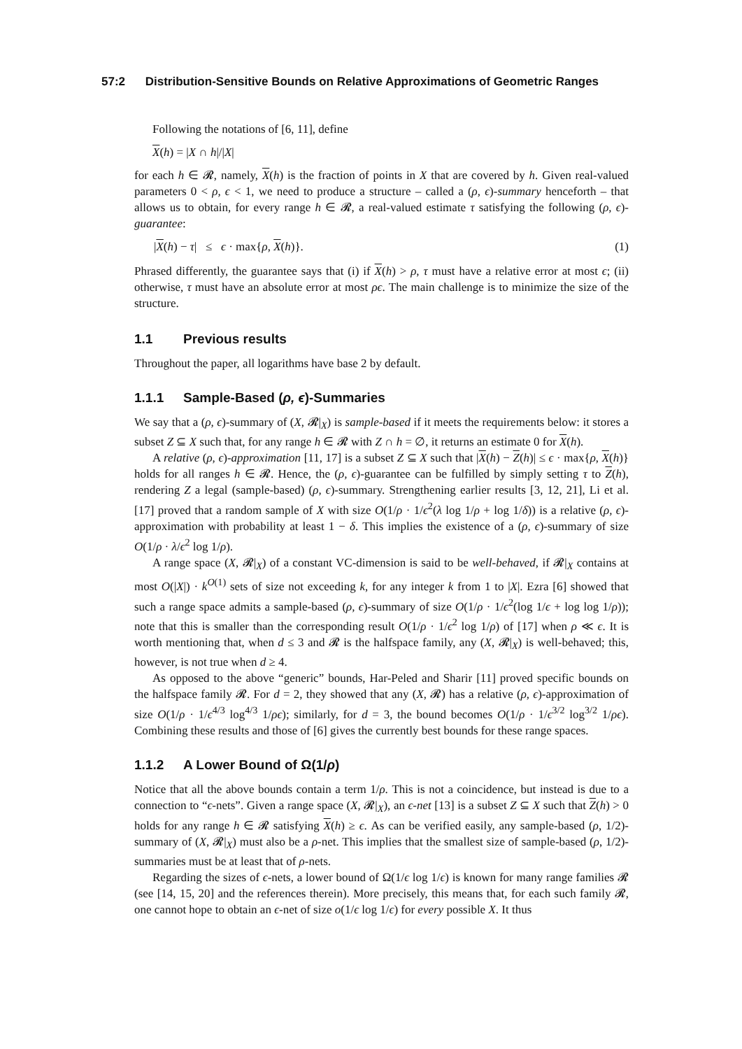57:2 Distribution-Sensitive Bounds on Relative Approximations of Geometric Ranges
Following the notations of [6, 11], define
X(h) = |X ∩ h|/|X|
for each h ∈ 𝓡, namely, X(h) is the fraction of points in X that are covered by h. Given real-valued parameters 0 < ρ, ϵ < 1, we need to produce a structure – called a (ρ, ϵ)-summary henceforth – that allows us to obtain, for every range h ∈ 𝓡, a real-valued estimate τ satisfying the following (ρ, ϵ)-guarantee:
|X(h) − τ| ≤ ϵ · max{ρ, X(h)}. (1)
Phrased differently, the guarantee says that (i) if X(h) > ρ, τ must have a relative error at most ϵ; (ii) otherwise, τ must have an absolute error at most ρϵ. The main challenge is to minimize the size of the structure.
1.1 Previous results
Throughout the paper, all logarithms have base 2 by default.
1.1.1 Sample-Based (ρ, ϵ)-Summaries
We say that a (ρ, ϵ)-summary of (X, 𝓡|<sub>X</sub>) is sample-based if it meets the requirements below: it stores a subset Z ⊆ X such that, for any range h ∈ 𝓡 with Z ∩ h = ∅, it returns an estimate 0 for X(h).
A relative (ρ, ϵ)-approximation [11, 17] is a subset Z ⊆ X such that |X(h) − Z(h)| ≤ ϵ · max{ρ, X(h)} holds for all ranges h ∈ 𝓡. Hence, the (ρ, ϵ)-guarantee can be fulfilled by simply setting τ to Z(h), rendering Z a legal (sample-based) (ρ, ϵ)-summary. Strengthening earlier results [3, 12, 21], Li et al. [17] proved that a random sample of X with size O(1/ρ · 1/ϵ<sup>2</sup>(λ log 1/ρ + log 1/δ)) is a relative (ρ, ϵ)-approximation with probability at least 1 − δ. This implies the existence of a (ρ, ϵ)-summary of size O(1/ρ · λ/ϵ<sup>2</sup> log 1/ρ).
A range space (X, 𝓡|<sub>X</sub>) of a constant VC-dimension is said to be well-behaved, if 𝓡|<sub>X</sub> contains at most O(|X|) · k<sup>O(1)</sup> sets of size not exceeding k, for any integer k from 1 to |X|. Ezra [6] showed that such a range space admits a sample-based (ρ, ϵ)-summary of size O(1/ρ · 1/ϵ<sup>2</sup>(log 1/ϵ + log log 1/ρ)); note that this is smaller than the corresponding result O(1/ρ · 1/ϵ<sup>2</sup> log 1/ρ) of [17] when ρ ≪ ϵ. It is worth mentioning that, when d ≤ 3 and 𝓡 is the halfspace family, any (X, 𝓡|<sub>X</sub>) is well-behaved; this, however, is not true when d ≥ 4.
As opposed to the above “generic” bounds, Har-Peled and Sharir [11] proved specific bounds on the halfspace family 𝓡. For d = 2, they showed that any (X, 𝓡) has a relative (ρ, ϵ)-approximation of size O(1/ρ · 1/ϵ<sup>4/3</sup> log<sup>4/3</sup> 1/ρϵ); similarly, for d = 3, the bound becomes O(1/ρ · 1/ϵ<sup>3/2</sup> log<sup>3/2</sup> 1/ρϵ). Combining these results and those of [6] gives the currently best bounds for these range spaces.
1.1.2 A Lower Bound of Ω(1/ρ)
Notice that all the above bounds contain a term 1/ρ. This is not a coincidence, but instead is due to a connection to “ϵ-nets”. Given a range space (X, 𝓡|<sub>X</sub>), an ϵ-net [13] is a subset Z ⊆ X such that Z(h) > 0 holds for any range h ∈ 𝓡 satisfying X(h) ≥ ϵ. As can be verified easily, any sample-based (ρ, 1/2)-summary of (X, 𝓡|<sub>X</sub>) must also be a ρ-net. This implies that the smallest size of sample-based (ρ, 1/2)-summaries must be at least that of ρ-nets.
Regarding the sizes of ϵ-nets, a lower bound of Ω(1/ϵ log 1/ϵ) is known for many range families 𝓡 (see [14, 15, 20] and the references therein). More precisely, this means that, for each such family 𝓡, one cannot hope to obtain an ϵ-net of size o(1/ϵ log 1/ϵ) for every possible X. It thus